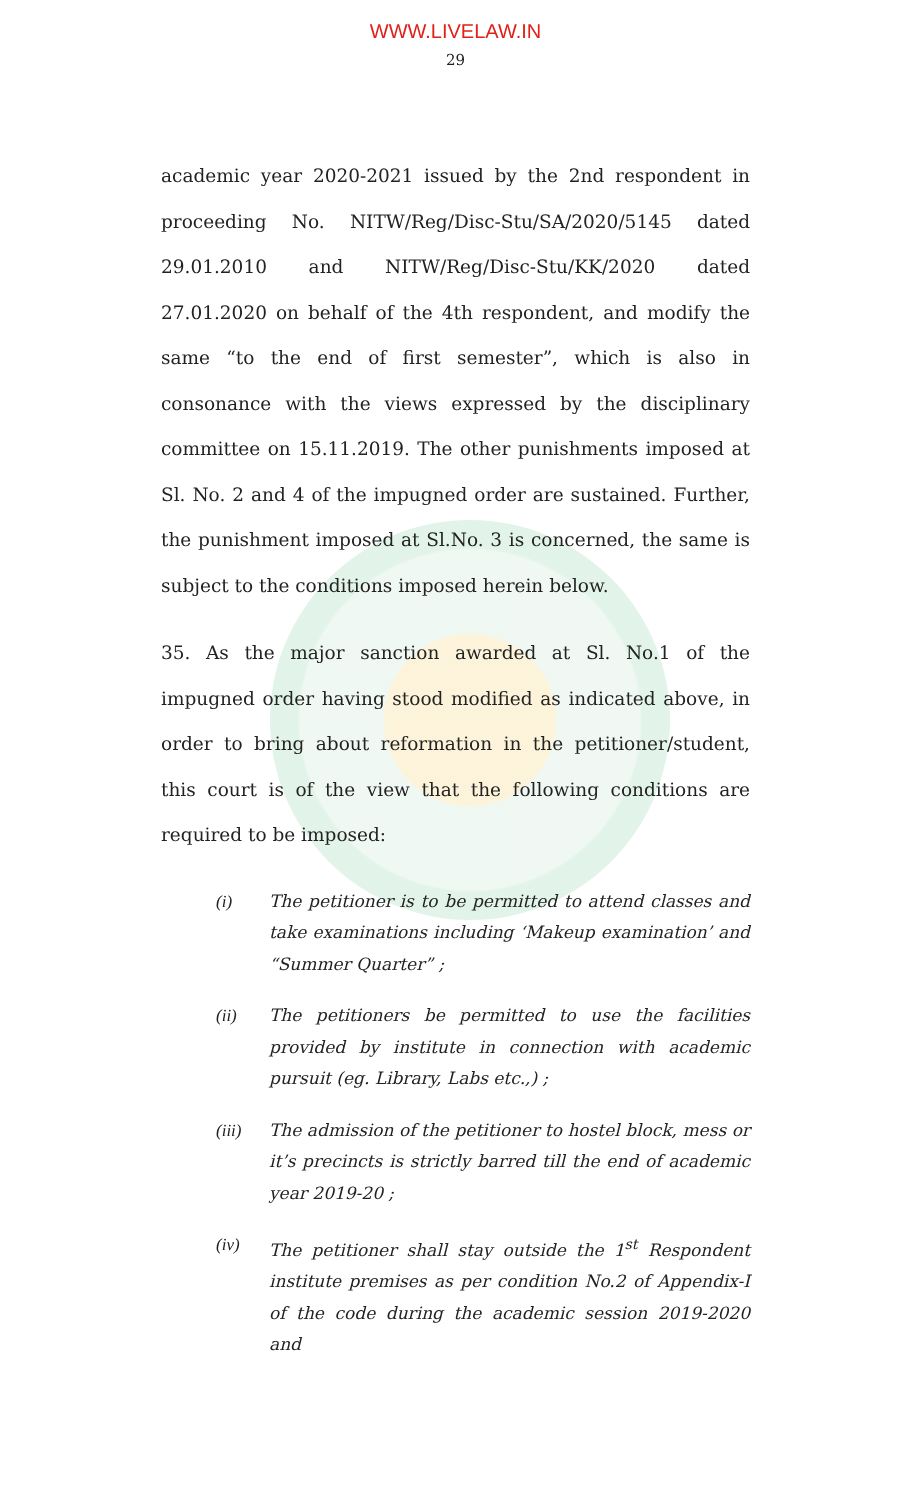WWW.LIVELAW.IN
29
academic year 2020-2021 issued by the 2nd respondent in proceeding No. NITW/Reg/Disc-Stu/SA/2020/5145 dated 29.01.2010 and NITW/Reg/Disc-Stu/KK/2020 dated 27.01.2020 on behalf of the 4th respondent, and modify the same “to the end of first semester”, which is also in consonance with the views expressed by the disciplinary committee on 15.11.2019. The other punishments imposed at Sl. No. 2 and 4 of the impugned order are sustained. Further, the punishment imposed at Sl.No. 3 is concerned, the same is subject to the conditions imposed herein below.
35. As the major sanction awarded at Sl. No.1 of the impugned order having stood modified as indicated above, in order to bring about reformation in the petitioner/student, this court is of the view that the following conditions are required to be imposed:
(i) The petitioner is to be permitted to attend classes and take examinations including ‘Makeup examination’ and “Summer Quarter” ;
(ii) The petitioners be permitted to use the facilities provided by institute in connection with academic pursuit (eg. Library, Labs etc.,) ;
(iii) The admission of the petitioner to hostel block, mess or it’s precincts is strictly barred till the end of academic year 2019-20 ;
(iv) The petitioner shall stay outside the 1<sup>st</sup> Respondent institute premises as per condition No.2 of Appendix-I of the code during the academic session 2019-2020 and